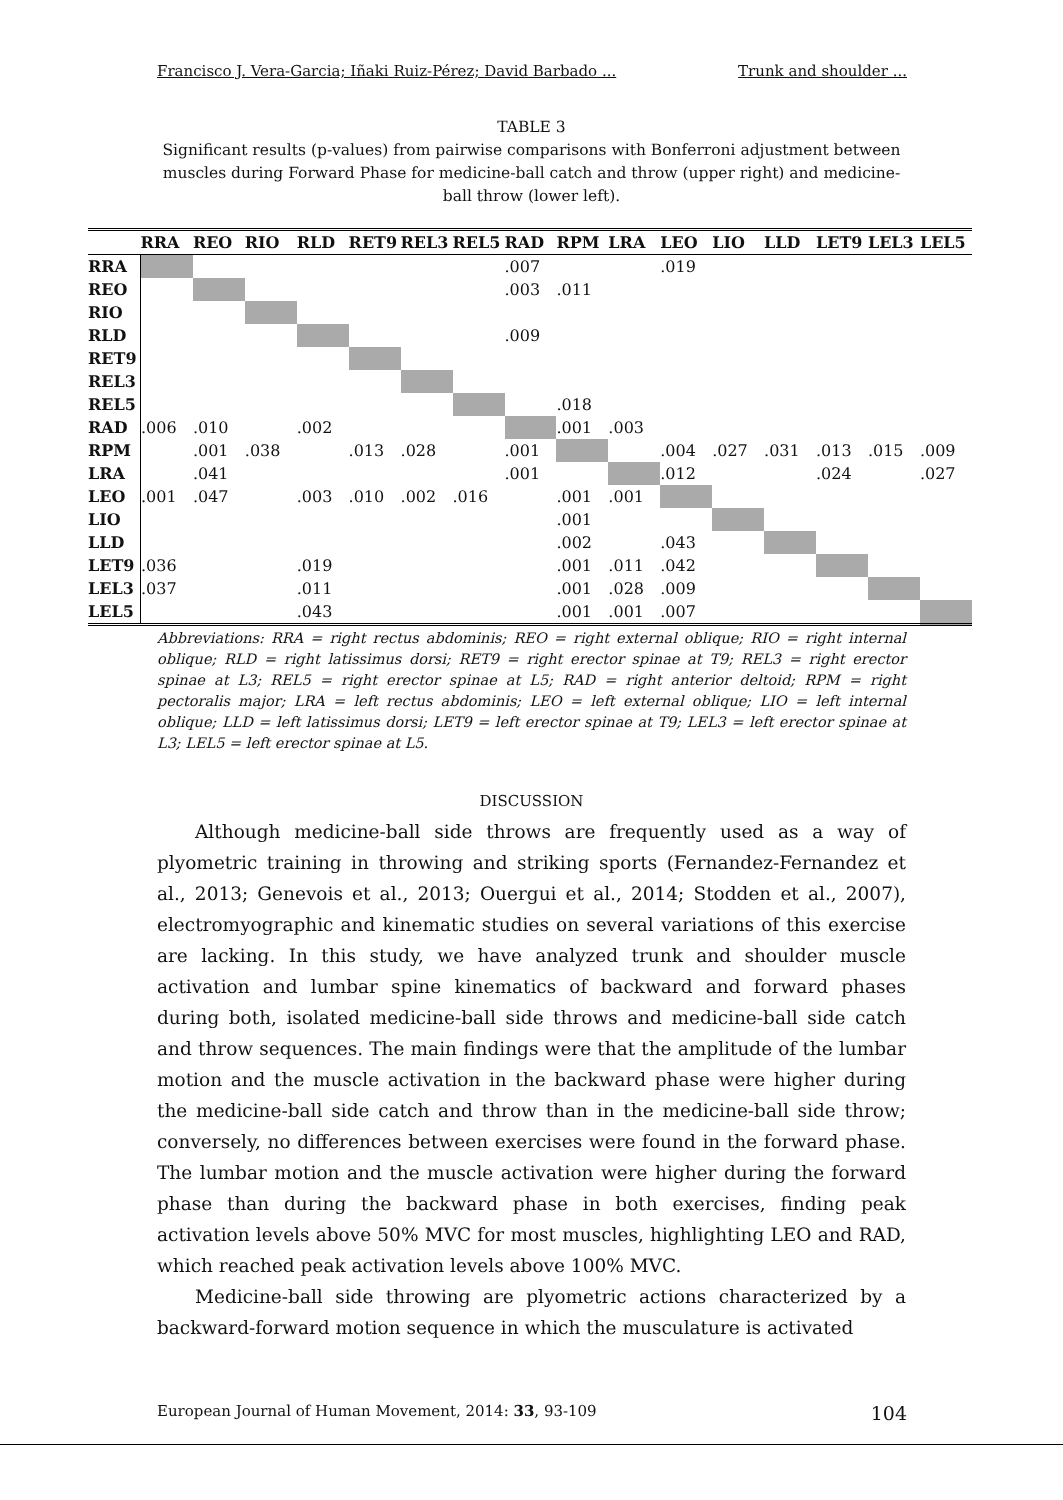Francisco J. Vera-Garcia; Iñaki Ruiz-Pérez; David Barbado ... Trunk and shoulder ...
TABLE 3
Significant results (p-values) from pairwise comparisons with Bonferroni adjustment between muscles during Forward Phase for medicine-ball catch and throw (upper right) and medicine-ball throw (lower left).
| | RRA | REO | RIO | RLD | RET9 | REL3 | REL5 | RAD | RPM | LRA | LEO | LIO | LLD | LET9 | LEL3 | LEL5 |
| --- | --- | --- | --- | --- | --- | --- | --- | --- | --- | --- | --- | --- | --- | --- | --- | --- |
| RRA | | | | | | | | .007 | | | .019 | | | | | |
| REO | | | | | | | | .003 | .011 | | | | | | | |
| RIO | | | | | | | | | | | | | | | | |
| RLD | | | | | | | | .009 | | | | | | | | |
| RET9 | | | | | | | | | | | | | | | | |
| REL3 | | | | | | | | | | | | | | | | |
| REL5 | | | | | | | | | .018 | | | | | | | |
| RAD | .006 | .010 | | .002 | | | | | .001 | .003 | | | | | | |
| RPM | | .001 | .038 | | .013 | .028 | | .001 | | | .004 | .027 | .031 | .013 | .015 | .009 |
| LRA | | .041 | | | | | | .001 | | | .012 | | | .024 | | .027 |
| LEO | .001 | .047 | | .003 | .010 | .002 | .016 | | .001 | .001 | | | | | | |
| LIO | | | | | | | | | .001 | | | | | | | |
| LLD | | | | | | | | | .002 | | .043 | | | | | |
| LET9 | .036 | | | .019 | | | | | .001 | .011 | .042 | | | | | |
| LEL3 | .037 | | | .011 | | | | | .001 | .028 | .009 | | | | | |
| LEL5 | | | | .043 | | | | | .001 | .001 | .007 | | | | | |
Abbreviations: RRA = right rectus abdominis; REO = right external oblique; RIO = right internal oblique; RLD = right latissimus dorsi; RET9 = right erector spinae at T9; REL3 = right erector spinae at L3; REL5 = right erector spinae at L5; RAD = right anterior deltoid; RPM = right pectoralis major; LRA = left rectus abdominis; LEO = left external oblique; LIO = left internal oblique; LLD = left latissimus dorsi; LET9 = left erector spinae at T9; LEL3 = left erector spinae at L3; LEL5 = left erector spinae at L5.
DISCUSSION
Although medicine-ball side throws are frequently used as a way of plyometric training in throwing and striking sports (Fernandez-Fernandez et al., 2013; Genevois et al., 2013; Ouergui et al., 2014; Stodden et al., 2007), electromyographic and kinematic studies on several variations of this exercise are lacking. In this study, we have analyzed trunk and shoulder muscle activation and lumbar spine kinematics of backward and forward phases during both, isolated medicine-ball side throws and medicine-ball side catch and throw sequences. The main findings were that the amplitude of the lumbar motion and the muscle activation in the backward phase were higher during the medicine-ball side catch and throw than in the medicine-ball side throw; conversely, no differences between exercises were found in the forward phase. The lumbar motion and the muscle activation were higher during the forward phase than during the backward phase in both exercises, finding peak activation levels above 50% MVC for most muscles, highlighting LEO and RAD, which reached peak activation levels above 100% MVC.
Medicine-ball side throwing are plyometric actions characterized by a backward-forward motion sequence in which the musculature is activated
European Journal of Human Movement, 2014: 33, 93-109 104